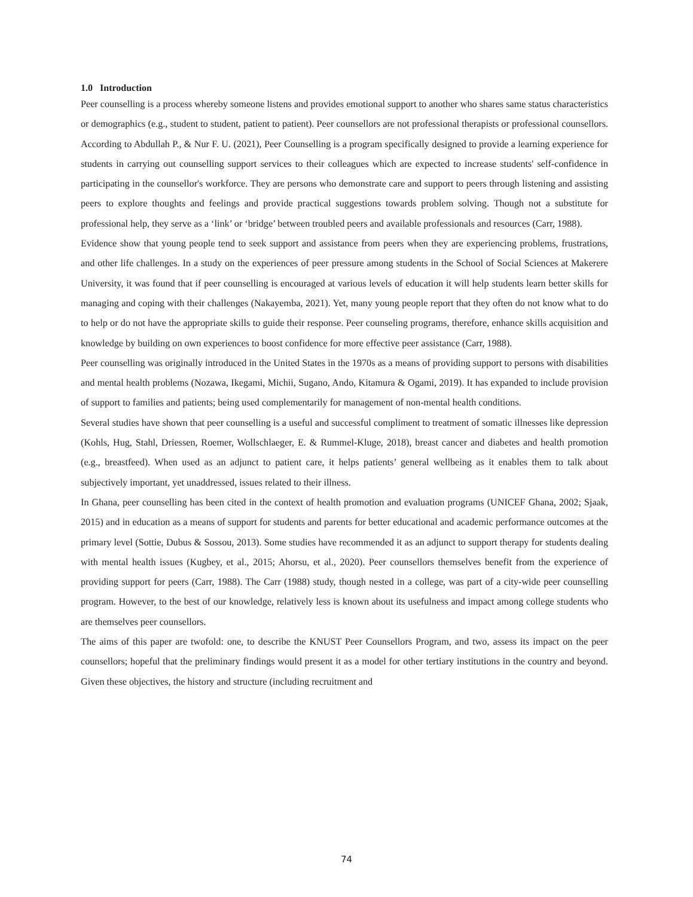1.0 Introduction
Peer counselling is a process whereby someone listens and provides emotional support to another who shares same status characteristics or demographics (e.g., student to student, patient to patient). Peer counsellors are not professional therapists or professional counsellors. According to Abdullah P., & Nur F. U. (2021), Peer Counselling is a program specifically designed to provide a learning experience for students in carrying out counselling support services to their colleagues which are expected to increase students' self-confidence in participating in the counsellor's workforce. They are persons who demonstrate care and support to peers through listening and assisting peers to explore thoughts and feelings and provide practical suggestions towards problem solving. Though not a substitute for professional help, they serve as a ‘link’ or ‘bridge’ between troubled peers and available professionals and resources (Carr, 1988).
Evidence show that young people tend to seek support and assistance from peers when they are experiencing problems, frustrations, and other life challenges. In a study on the experiences of peer pressure among students in the School of Social Sciences at Makerere University, it was found that if peer counselling is encouraged at various levels of education it will help students learn better skills for managing and coping with their challenges (Nakayemba, 2021). Yet, many young people report that they often do not know what to do to help or do not have the appropriate skills to guide their response. Peer counseling programs, therefore, enhance skills acquisition and knowledge by building on own experiences to boost confidence for more effective peer assistance (Carr, 1988).
Peer counselling was originally introduced in the United States in the 1970s as a means of providing support to persons with disabilities and mental health problems (Nozawa, Ikegami, Michii, Sugano, Ando, Kitamura & Ogami, 2019). It has expanded to include provision of support to families and patients; being used complementarily for management of non-mental health conditions.
Several studies have shown that peer counselling is a useful and successful compliment to treatment of somatic illnesses like depression (Kohls, Hug, Stahl, Driessen, Roemer, Wollschlaeger, E. & Rummel-Kluge, 2018), breast cancer and diabetes and health promotion (e.g., breastfeed). When used as an adjunct to patient care, it helps patients’ general wellbeing as it enables them to talk about subjectively important, yet unaddressed, issues related to their illness.
In Ghana, peer counselling has been cited in the context of health promotion and evaluation programs (UNICEF Ghana, 2002; Sjaak, 2015) and in education as a means of support for students and parents for better educational and academic performance outcomes at the primary level (Sottie, Dubus & Sossou, 2013). Some studies have recommended it as an adjunct to support therapy for students dealing with mental health issues (Kugbey, et al., 2015; Ahorsu, et al., 2020). Peer counsellors themselves benefit from the experience of providing support for peers (Carr, 1988). The Carr (1988) study, though nested in a college, was part of a city-wide peer counselling program. However, to the best of our knowledge, relatively less is known about its usefulness and impact among college students who are themselves peer counsellors.
The aims of this paper are twofold: one, to describe the KNUST Peer Counsellors Program, and two, assess its impact on the peer counsellors; hopeful that the preliminary findings would present it as a model for other tertiary institutions in the country and beyond. Given these objectives, the history and structure (including recruitment and
74